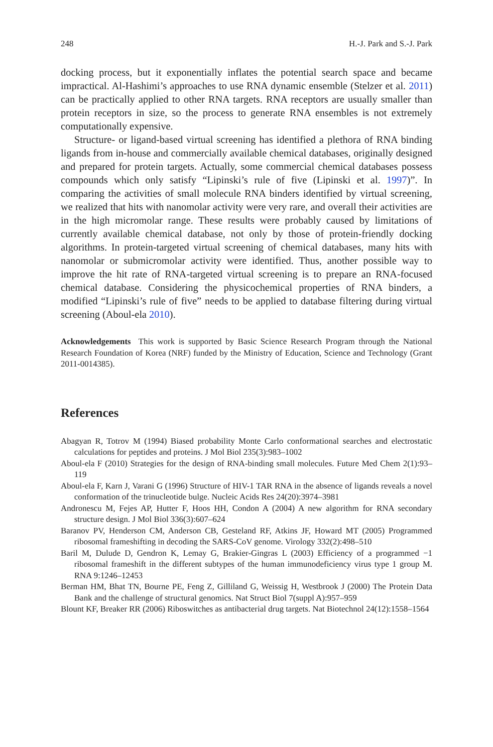248 H.-J. Park and S.-J. Park
docking process, but it exponentially inflates the potential search space and became impractical. Al-Hashimi’s approaches to use RNA dynamic ensemble (Stelzer et al. 2011) can be practically applied to other RNA targets. RNA receptors are usually smaller than protein receptors in size, so the process to generate RNA ensembles is not extremely computationally expensive.
Structure- or ligand-based virtual screening has identified a plethora of RNA binding ligands from in-house and commercially available chemical databases, originally designed and prepared for protein targets. Actually, some commercial chemical databases possess compounds which only satisfy “Lipinski’s rule of five (Lipinski et al. 1997)”. In comparing the activities of small molecule RNA binders identified by virtual screening, we realized that hits with nanomolar activity were very rare, and overall their activities are in the high micromolar range. These results were probably caused by limitations of currently available chemical database, not only by those of protein-friendly docking algorithms. In protein-targeted virtual screening of chemical databases, many hits with nanomolar or submicromolar activity were identified. Thus, another possible way to improve the hit rate of RNA-targeted virtual screening is to prepare an RNA-focused chemical database. Considering the physicochemical properties of RNA binders, a modified “Lipinski’s rule of five” needs to be applied to database filtering during virtual screening (Aboul-ela 2010).
Acknowledgements This work is supported by Basic Science Research Program through the National Research Foundation of Korea (NRF) funded by the Ministry of Education, Science and Technology (Grant 2011-0014385).
References
Abagyan R, Totrov M (1994) Biased probability Monte Carlo conformational searches and electrostatic calculations for peptides and proteins. J Mol Biol 235(3):983–1002
Aboul-ela F (2010) Strategies for the design of RNA-binding small molecules. Future Med Chem 2(1):93–119
Aboul-ela F, Karn J, Varani G (1996) Structure of HIV-1 TAR RNA in the absence of ligands reveals a novel conformation of the trinucleotide bulge. Nucleic Acids Res 24(20):3974–3981
Andronescu M, Fejes AP, Hutter F, Hoos HH, Condon A (2004) A new algorithm for RNA secondary structure design. J Mol Biol 336(3):607–624
Baranov PV, Henderson CM, Anderson CB, Gesteland RF, Atkins JF, Howard MT (2005) Programmed ribosomal frameshifting in decoding the SARS-CoV genome. Virology 332(2):498–510
Baril M, Dulude D, Gendron K, Lemay G, Brakier-Gingras L (2003) Efficiency of a programmed −1 ribosomal frameshift in the different subtypes of the human immunodeficiency virus type 1 group M. RNA 9:1246–12453
Berman HM, Bhat TN, Bourne PE, Feng Z, Gilliland G, Weissig H, Westbrook J (2000) The Protein Data Bank and the challenge of structural genomics. Nat Struct Biol 7(suppl A):957–959
Blount KF, Breaker RR (2006) Riboswitches as antibacterial drug targets. Nat Biotechnol 24(12):1558–1564